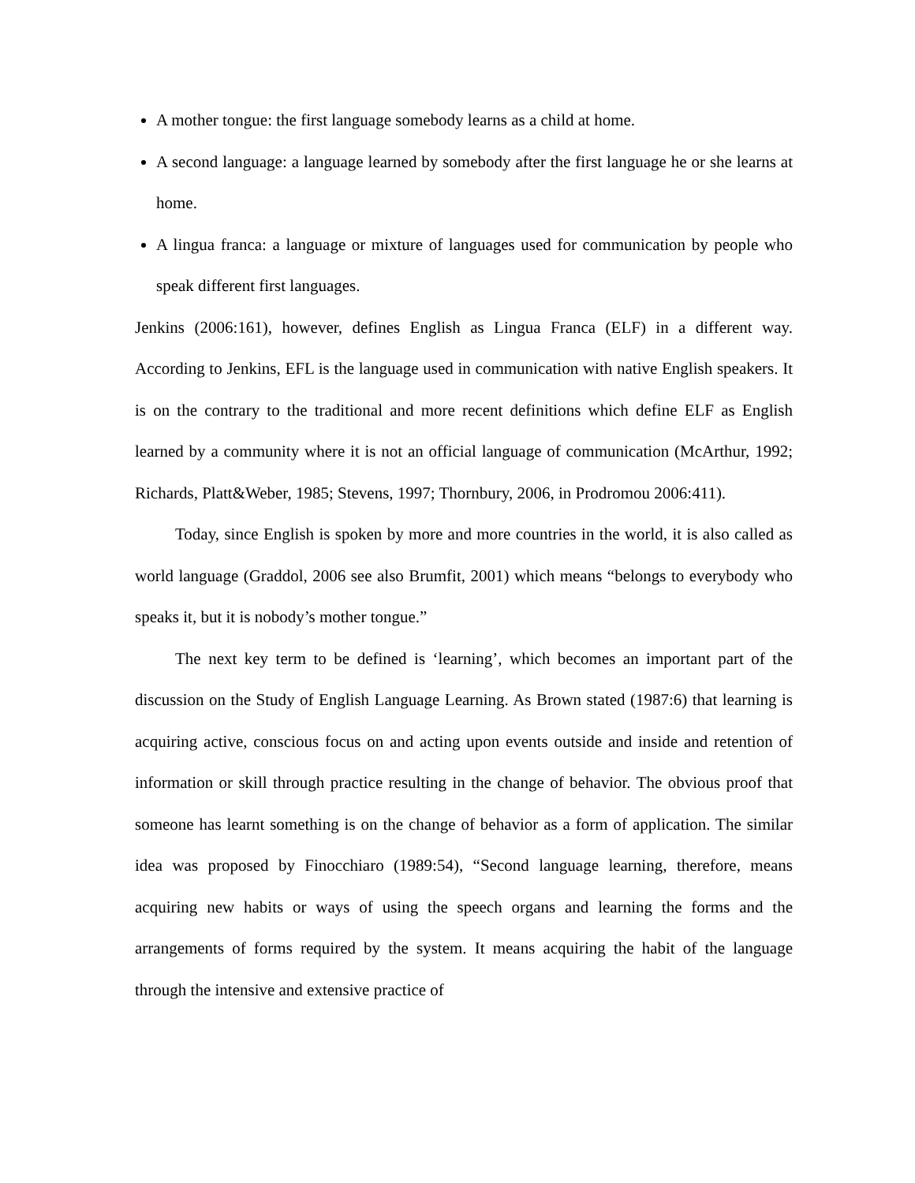A mother tongue: the first language somebody learns as a child at home.
A second language: a language learned by somebody after the first language he or she learns at home.
A lingua franca: a language or mixture of languages used for communication by people who speak different first languages.
Jenkins (2006:161), however, defines English as Lingua Franca (ELF) in a different way. According to Jenkins, EFL is the language used in communication with native English speakers. It is on the contrary to the traditional and more recent definitions which define ELF as English learned by a community where it is not an official language of communication (McArthur, 1992; Richards, Platt&Weber, 1985; Stevens, 1997; Thornbury, 2006, in Prodromou 2006:411).
Today, since English is spoken by more and more countries in the world, it is also called as world language (Graddol, 2006 see also Brumfit, 2001) which means “belongs to everybody who speaks it, but it is nobody’s mother tongue.”
The next key term to be defined is ‘learning’, which becomes an important part of the discussion on the Study of English Language Learning. As Brown stated (1987:6) that learning is acquiring active, conscious focus on and acting upon events outside and inside and retention of information or skill through practice resulting in the change of behavior. The obvious proof that someone has learnt something is on the change of behavior as a form of application. The similar idea was proposed by Finocchiaro (1989:54), “Second language learning, therefore, means acquiring new habits or ways of using the speech organs and learning the forms and the arrangements of forms required by the system. It means acquiring the habit of the language through the intensive and extensive practice of